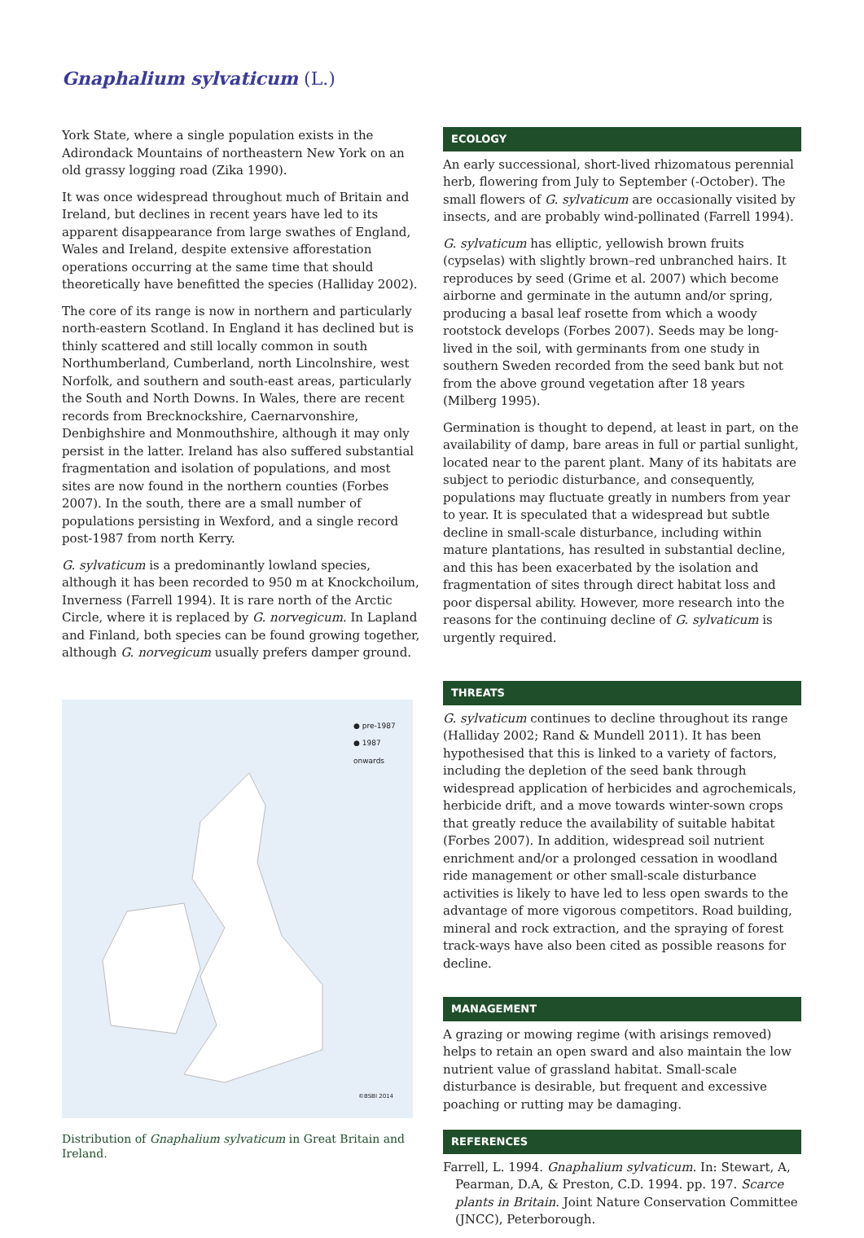Gnaphalium sylvaticum (L.)
York State, where a single population exists in the Adirondack Mountains of northeastern New York on an old grassy logging road (Zika 1990).
It was once widespread throughout much of Britain and Ireland, but declines in recent years have led to its apparent disappearance from large swathes of England, Wales and Ireland, despite extensive afforestation operations occurring at the same time that should theoretically have benefitted the species (Halliday 2002).
The core of its range is now in northern and particularly north-eastern Scotland. In England it has declined but is thinly scattered and still locally common in south Northumberland, Cumberland, north Lincolnshire, west Norfolk, and southern and south-east areas, particularly the South and North Downs. In Wales, there are recent records from Brecknockshire, Caernarvonshire, Denbighshire and Monmouthshire, although it may only persist in the latter. Ireland has also suffered substantial fragmentation and isolation of populations, and most sites are now found in the northern counties (Forbes 2007). In the south, there are a small number of populations persisting in Wexford, and a single record post-1987 from north Kerry.
G. sylvaticum is a predominantly lowland species, although it has been recorded to 950 m at Knockchoilum, Inverness (Farrell 1994). It is rare north of the Arctic Circle, where it is replaced by G. norvegicum. In Lapland and Finland, both species can be found growing together, although G. norvegicum usually prefers damper ground.
● pre-1987
● 1987 onwards
©BSBI 2014
Distribution of Gnaphalium sylvaticum in Great Britain and Ireland.
ECOLOGY
An early successional, short-lived rhizomatous perennial herb, flowering from July to September (-October). The small flowers of G. sylvaticum are occasionally visited by insects, and are probably wind-pollinated (Farrell 1994).
G. sylvaticum has elliptic, yellowish brown fruits (cypselas) with slightly brown–red unbranched hairs. It reproduces by seed (Grime et al. 2007) which become airborne and germinate in the autumn and/or spring, producing a basal leaf rosette from which a woody rootstock develops (Forbes 2007). Seeds may be long-lived in the soil, with germinants from one study in southern Sweden recorded from the seed bank but not from the above ground vegetation after 18 years (Milberg 1995).
Germination is thought to depend, at least in part, on the availability of damp, bare areas in full or partial sunlight, located near to the parent plant. Many of its habitats are subject to periodic disturbance, and consequently, populations may fluctuate greatly in numbers from year to year. It is speculated that a widespread but subtle decline in small-scale disturbance, including within mature plantations, has resulted in substantial decline, and this has been exacerbated by the isolation and fragmentation of sites through direct habitat loss and poor dispersal ability. However, more research into the reasons for the continuing decline of G. sylvaticum is urgently required.
THREATS
G. sylvaticum continues to decline throughout its range (Halliday 2002; Rand & Mundell 2011). It has been hypothesised that this is linked to a variety of factors, including the depletion of the seed bank through widespread application of herbicides and agrochemicals, herbicide drift, and a move towards winter-sown crops that greatly reduce the availability of suitable habitat (Forbes 2007). In addition, widespread soil nutrient enrichment and/or a prolonged cessation in woodland ride management or other small-scale disturbance activities is likely to have led to less open swards to the advantage of more vigorous competitors. Road building, mineral and rock extraction, and the spraying of forest track-ways have also been cited as possible reasons for decline.
MANAGEMENT
A grazing or mowing regime (with arisings removed) helps to retain an open sward and also maintain the low nutrient value of grassland habitat. Small-scale disturbance is desirable, but frequent and excessive poaching or rutting may be damaging.
REFERENCES
Farrell, L. 1994. Gnaphalium sylvaticum. In: Stewart, A, Pearman, D.A, & Preston, C.D. 1994. pp. 197. Scarce plants in Britain. Joint Nature Conservation Committee (JNCC), Peterborough.